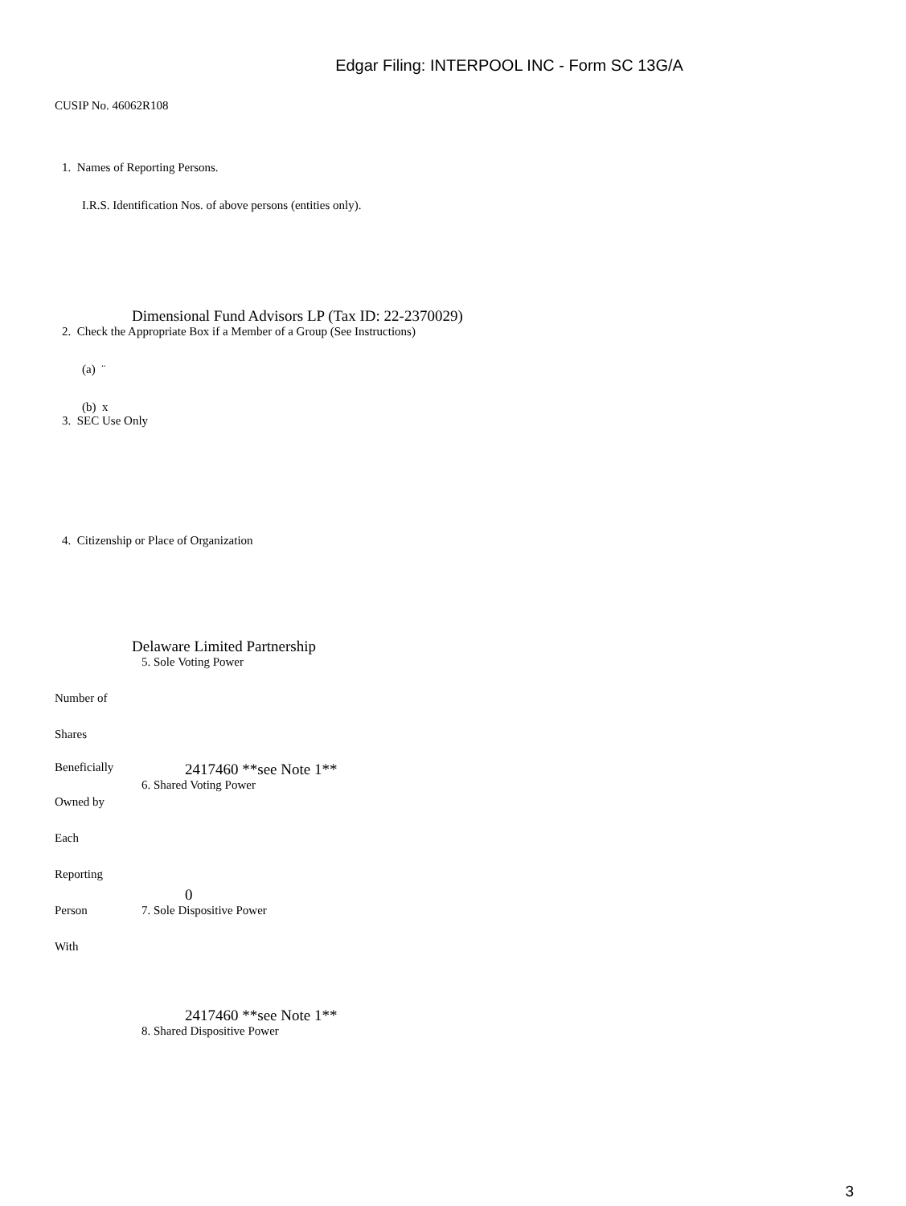Edgar Filing: INTERPOOL INC - Form SC 13G/A
CUSIP No. 46062R108
1. Names of Reporting Persons.
I.R.S. Identification Nos. of above persons (entities only).
Dimensional Fund Advisors LP (Tax ID: 22-2370029)
2. Check the Appropriate Box if a Member of a Group (See Instructions)
(a) ¨
(b) x
3. SEC Use Only
4. Citizenship or Place of Organization
Delaware Limited Partnership
5. Sole Voting Power
Number of
Shares
Beneficially
2417460 **see Note 1**
6. Shared Voting Power
Owned by
Each
Reporting
0
Person 7. Sole Dispositive Power
With
2417460 **see Note 1**
8. Shared Dispositive Power
3